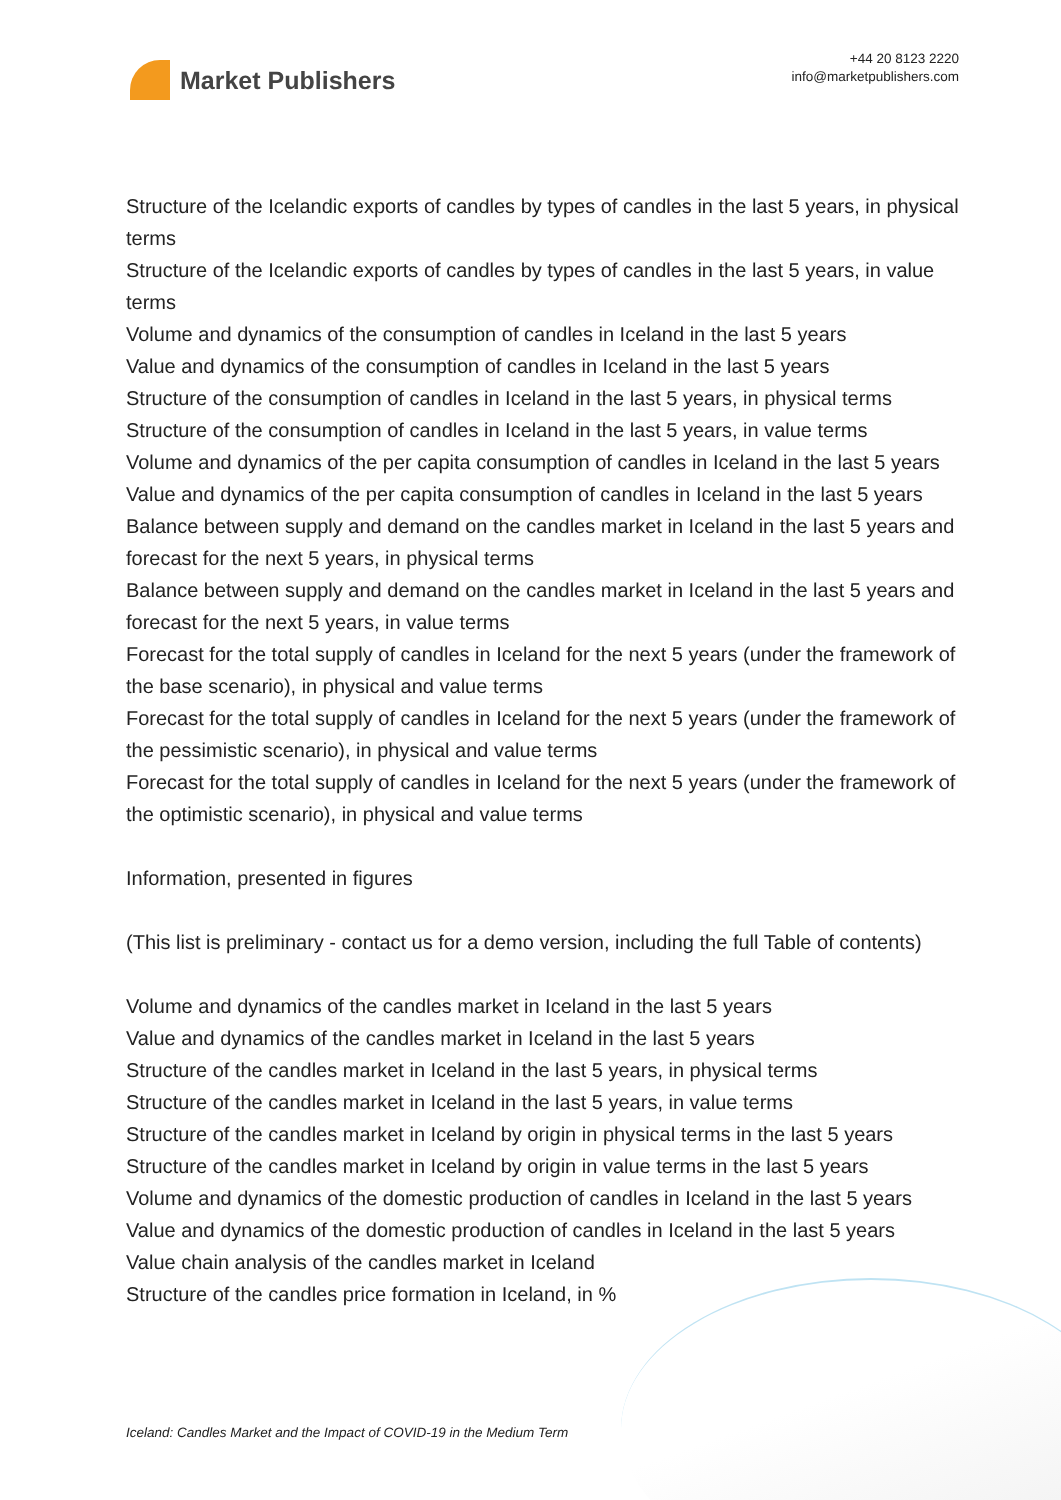Market Publishers
+44 20 8123 2220
info@marketpublishers.com
Structure of the Icelandic exports of candles by types of candles in the last 5 years, in physical terms
Structure of the Icelandic exports of candles by types of candles in the last 5 years, in value terms
Volume and dynamics of the consumption of candles in Iceland in the last 5 years
Value and dynamics of the consumption of candles in Iceland in the last 5 years
Structure of the consumption of candles in Iceland in the last 5 years, in physical terms
Structure of the consumption of candles in Iceland in the last 5 years, in value terms
Volume and dynamics of the per capita consumption of candles in Iceland in the last 5 years
Value and dynamics of the per capita consumption of candles in Iceland in the last 5 years
Balance between supply and demand on the candles market in Iceland in the last 5 years and forecast for the next 5 years, in physical terms
Balance between supply and demand on the candles market in Iceland in the last 5 years and forecast for the next 5 years, in value terms
Forecast for the total supply of candles in Iceland for the next 5 years (under the framework of the base scenario), in physical and value terms
Forecast for the total supply of candles in Iceland for the next 5 years (under the framework of the pessimistic scenario), in physical and value terms
Forecast for the total supply of candles in Iceland for the next 5 years (under the framework of the optimistic scenario), in physical and value terms
Information, presented in figures
(This list is preliminary - contact us for a demo version, including the full Table of contents)
Volume and dynamics of the candles market in Iceland in the last 5 years
Value and dynamics of the candles market in Iceland in the last 5 years
Structure of the candles market in Iceland in the last 5 years, in physical terms
Structure of the candles market in Iceland in the last 5 years, in value terms
Structure of the candles market in Iceland by origin in physical terms in the last 5 years
Structure of the candles market in Iceland by origin in value terms in the last 5 years
Volume and dynamics of the domestic production of candles in Iceland in the last 5 years
Value and dynamics of the domestic production of candles in Iceland in the last 5 years
Value chain analysis of the candles market in Iceland
Structure of the candles price formation in Iceland, in %
Iceland: Candles Market and the Impact of COVID-19 in the Medium Term